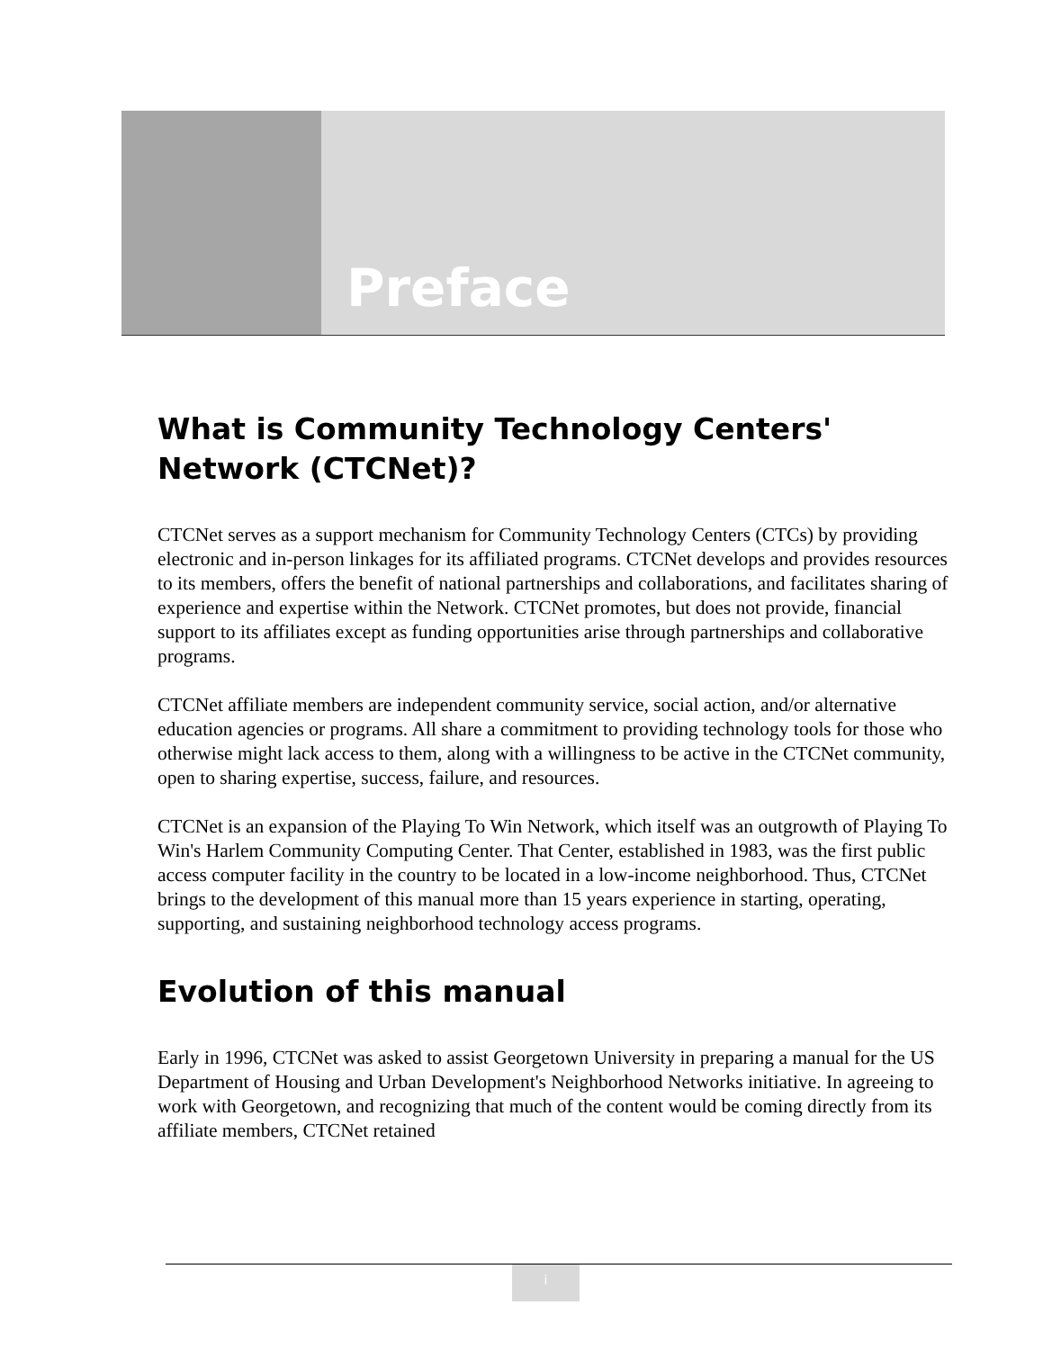Preface
What is Community Technology Centers' Network (CTCNet)?
CTCNet serves as a support mechanism for Community Technology Centers (CTCs) by providing electronic and in-person linkages for its affiliated programs. CTCNet develops and provides resources to its members, offers the benefit of national partnerships and collaborations, and facilitates sharing of experience and expertise within the Network. CTCNet promotes, but does not provide, financial support to its affiliates except as funding opportunities arise through partnerships and collaborative programs.
CTCNet affiliate members are independent community service, social action, and/or alternative education agencies or programs. All share a commitment to providing technology tools for those who otherwise might lack access to them, along with a willingness to be active in the CTCNet community, open to sharing expertise, success, failure, and resources.
CTCNet is an expansion of the Playing To Win Network, which itself was an outgrowth of Playing To Win's Harlem Community Computing Center. That Center, established in 1983, was the first public access computer facility in the country to be located in a low-income neighborhood. Thus, CTCNet brings to the development of this manual more than 15 years experience in starting, operating, supporting, and sustaining neighborhood technology access programs.
Evolution of this manual
Early in 1996, CTCNet was asked to assist Georgetown University in preparing a manual for the US Department of Housing and Urban Development's Neighborhood Networks initiative. In agreeing to work with Georgetown, and recognizing that much of the content would be coming directly from its affiliate members, CTCNet retained
i